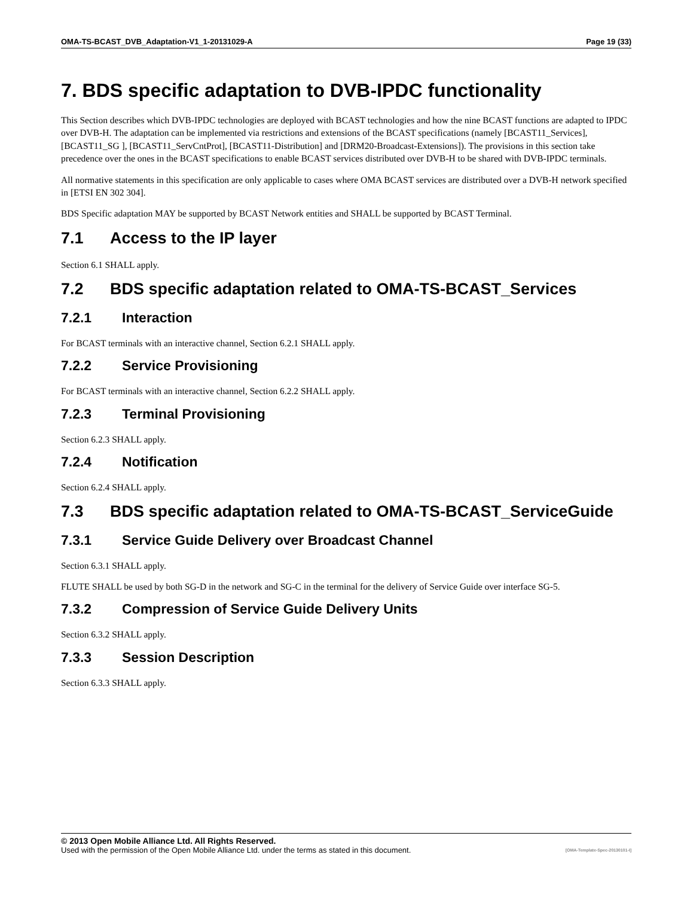OMA-TS-BCAST_DVB_Adaptation-V1_1-20131029-A Page 19 (33)
7. BDS specific adaptation to DVB-IPDC functionality
This Section describes which DVB-IPDC technologies are deployed with BCAST technologies and how the nine BCAST functions are adapted to IPDC over DVB-H. The adaptation can be implemented via restrictions and extensions of the BCAST specifications (namely [BCAST11_Services], [BCAST11_SG ], [BCAST11_ServCntProt], [BCAST11-Distribution] and [DRM20-Broadcast-Extensions]). The provisions in this section take precedence over the ones in the BCAST specifications to enable BCAST services distributed over DVB-H to be shared with DVB-IPDC terminals.
All normative statements in this specification are only applicable to cases where OMA BCAST services are distributed over a DVB-H network specified in [ETSI EN 302 304].
BDS Specific adaptation MAY be supported by BCAST Network entities and SHALL be supported by BCAST Terminal.
7.1 Access to the IP layer
Section 6.1 SHALL apply.
7.2 BDS specific adaptation related to OMA-TS-BCAST_Services
7.2.1 Interaction
For BCAST terminals with an interactive channel, Section 6.2.1 SHALL apply.
7.2.2 Service Provisioning
For BCAST terminals with an interactive channel, Section 6.2.2 SHALL apply.
7.2.3 Terminal Provisioning
Section 6.2.3 SHALL apply.
7.2.4 Notification
Section 6.2.4 SHALL apply.
7.3 BDS specific adaptation related to OMA-TS-BCAST_ServiceGuide
7.3.1 Service Guide Delivery over Broadcast Channel
Section 6.3.1 SHALL apply.
FLUTE SHALL be used by both SG-D in the network and SG-C in the terminal for the delivery of Service Guide over interface SG-5.
7.3.2 Compression of Service Guide Delivery Units
Section 6.3.2 SHALL apply.
7.3.3 Session Description
Section 6.3.3 SHALL apply.
© 2013 Open Mobile Alliance Ltd. All Rights Reserved.
Used with the permission of the Open Mobile Alliance Ltd. under the terms as stated in this document. [OMA-Template-Spec-20130101-I]